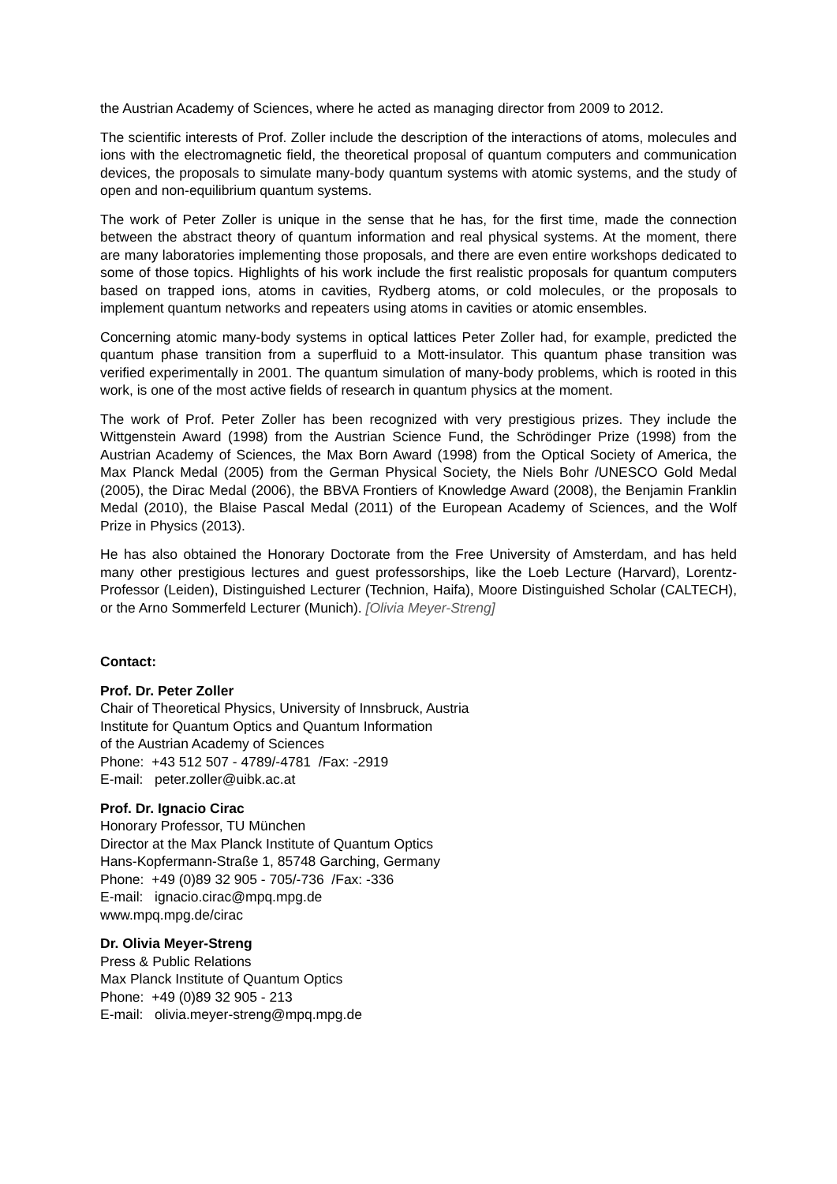the Austrian Academy of Sciences, where he acted as managing director from 2009 to 2012.
The scientific interests of Prof. Zoller include the description of the interactions of atoms, molecules and ions with the electromagnetic field, the theoretical proposal of quantum computers and communication devices, the proposals to simulate many-body quantum systems with atomic systems, and the study of open and non-equilibrium quantum systems.
The work of Peter Zoller is unique in the sense that he has, for the first time, made the connection between the abstract theory of quantum information and real physical systems. At the moment, there are many laboratories implementing those proposals, and there are even entire workshops dedicated to some of those topics. Highlights of his work include the first realistic proposals for quantum computers based on trapped ions, atoms in cavities, Rydberg atoms, or cold molecules, or the proposals to implement quantum networks and repeaters using atoms in cavities or atomic ensembles.
Concerning atomic many-body systems in optical lattices Peter Zoller had, for example, predicted the quantum phase transition from a superfluid to a Mott-insulator. This quantum phase transition was verified experimentally in 2001. The quantum simulation of many-body problems, which is rooted in this work, is one of the most active fields of research in quantum physics at the moment.
The work of Prof. Peter Zoller has been recognized with very prestigious prizes. They include the Wittgenstein Award (1998) from the Austrian Science Fund, the Schrödinger Prize (1998) from the Austrian Academy of Sciences, the Max Born Award (1998) from the Optical Society of America, the Max Planck Medal (2005) from the German Physical Society, the Niels Bohr /UNESCO Gold Medal (2005), the Dirac Medal (2006), the BBVA Frontiers of Knowledge Award (2008), the Benjamin Franklin Medal (2010), the Blaise Pascal Medal (2011) of the European Academy of Sciences, and the Wolf Prize in Physics (2013).
He has also obtained the Honorary Doctorate from the Free University of Amsterdam, and has held many other prestigious lectures and guest professorships, like the Loeb Lecture (Harvard), Lorentz-Professor (Leiden), Distinguished Lecturer (Technion, Haifa), Moore Distinguished Scholar (CALTECH), or the Arno Sommerfeld Lecturer (Munich). [Olivia Meyer-Streng]
Contact:
Prof. Dr. Peter Zoller
Chair of Theoretical Physics, University of Innsbruck, Austria
Institute for Quantum Optics and Quantum Information
of the Austrian Academy of Sciences
Phone: +43 512 507 - 4789/-4781 /Fax: -2919
E-mail: peter.zoller@uibk.ac.at
Prof. Dr. Ignacio Cirac
Honorary Professor, TU München
Director at the Max Planck Institute of Quantum Optics
Hans-Kopfermann-Straße 1, 85748 Garching, Germany
Phone: +49 (0)89 32 905 - 705/-736 /Fax: -336
E-mail: ignacio.cirac@mpq.mpg.de
www.mpq.mpg.de/cirac
Dr. Olivia Meyer-Streng
Press & Public Relations
Max Planck Institute of Quantum Optics
Phone: +49 (0)89 32 905 - 213
E-mail: olivia.meyer-streng@mpq.mpg.de